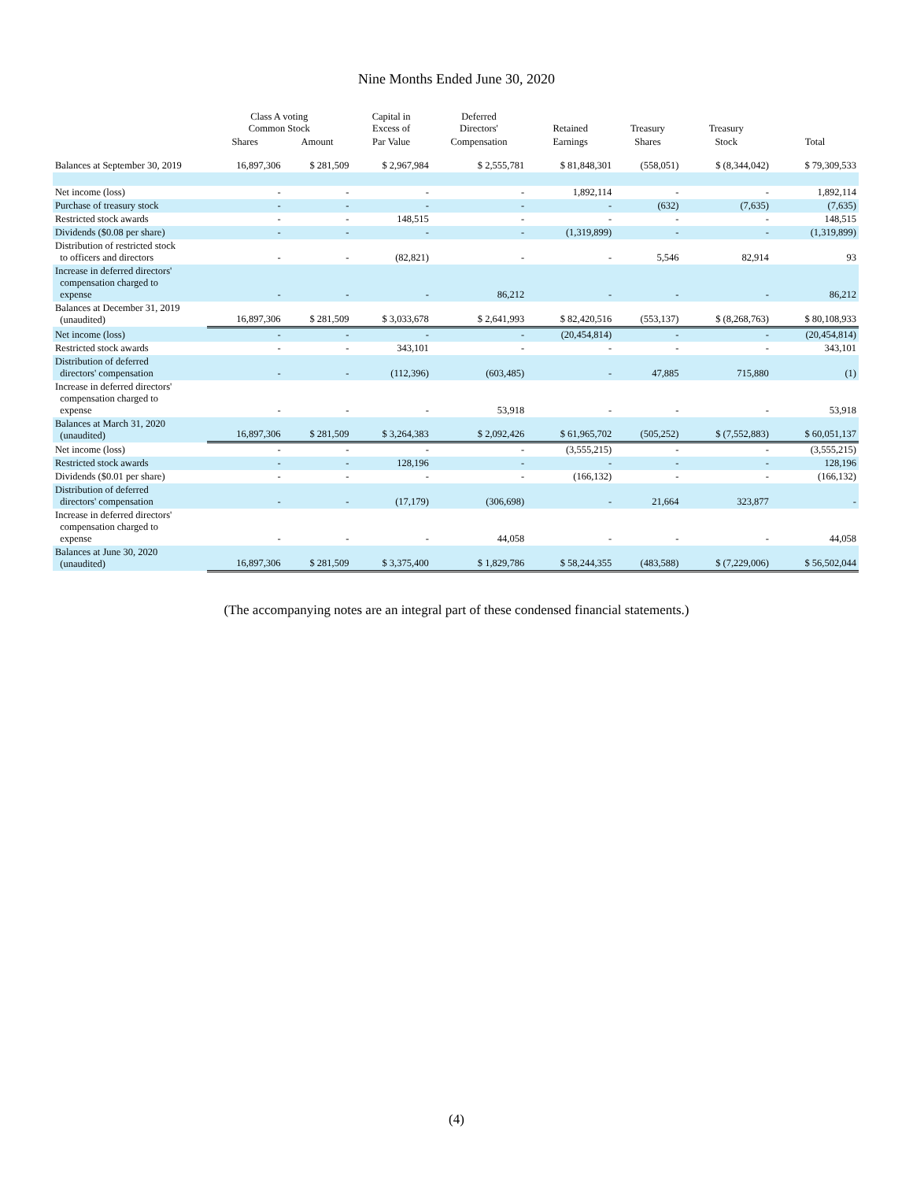Nine Months Ended June 30, 2020
| | Class A voting Common Stock | | Capital in Excess of | Deferred Directors' | Retained | Treasury | Treasury | |
| --- | --- | --- | --- | --- | --- | --- | --- | --- |
| | Shares | Amount | Par Value | Compensation | Earnings | Shares | Stock | Total |
| Balances at September 30, 2019 | 16,897,306 | $ 281,509 | $ 2,967,984 | $ 2,555,781 | $ 81,848,301 | (558,051) | $ (8,344,042) | $ 79,309,533 |
| Net income (loss) | - | - | - | - | 1,892,114 | - | - | 1,892,114 |
| Purchase of treasury stock | - | - | - | - | - | (632) | (7,635) | (7,635) |
| Restricted stock awards | - | - | 148,515 | - | - | - | - | 148,515 |
| Dividends ($0.08 per share) | - | - | - | - | (1,319,899) | - | - | (1,319,899) |
| Distribution of restricted stock to officers and directors | - | - | (82,821) | - | - | 5,546 | 82,914 | 93 |
| Increase in deferred directors' compensation charged to expense | - | - | - | 86,212 | - | - | - | 86,212 |
| Balances at December 31, 2019 (unaudited) | 16,897,306 | $ 281,509 | $ 3,033,678 | $ 2,641,993 | $ 82,420,516 | (553,137) | $ (8,268,763) | $ 80,108,933 |
| Net income (loss) | - | - | - | - | (20,454,814) | - | - | (20,454,814) |
| Restricted stock awards | - | - | 343,101 | - | - | - | - | 343,101 |
| Distribution of deferred directors' compensation | - | - | (112,396) | (603,485) | - | 47,885 | 715,880 | (1) |
| Increase in deferred directors' compensation charged to expense | - | - | - | 53,918 | - | - | - | 53,918 |
| Balances at March 31, 2020 (unaudited) | 16,897,306 | $ 281,509 | $ 3,264,383 | $ 2,092,426 | $ 61,965,702 | (505,252) | $ (7,552,883) | $ 60,051,137 |
| Net income (loss) | - | - | - | - | (3,555,215) | - | - | (3,555,215) |
| Restricted stock awards | - | - | 128,196 | - | - | - | - | 128,196 |
| Dividends ($0.01 per share) | - | - | - | - | (166,132) | - | - | (166,132) |
| Distribution of deferred directors' compensation | - | - | (17,179) | (306,698) | - | 21,664 | 323,877 | - |
| Increase in deferred directors' compensation charged to expense | - | - | - | 44,058 | - | - | - | 44,058 |
| Balances at June 30, 2020 (unaudited) | 16,897,306 | $ 281,509 | $ 3,375,400 | $ 1,829,786 | $ 58,244,355 | (483,588) | $ (7,229,006) | $ 56,502,044 |
(The accompanying notes are an integral part of these condensed financial statements.)
(4)